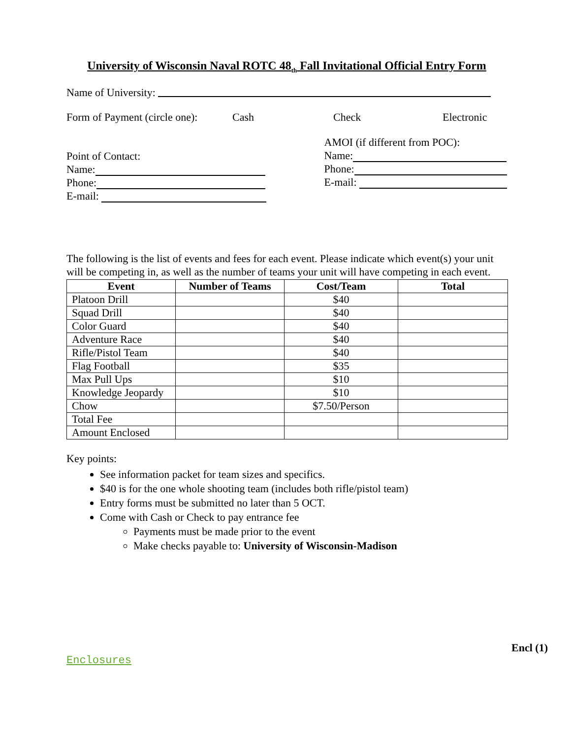University of Wisconsin Naval ROTC 48<sub>th</sub> Fall Invitational Official Entry Form
Name of University:
Form of Payment (circle one): Cash Check Electronic
Point of Contact:
Name:
Phone:
E-mail:
AMOI (if different from POC):
Name:
Phone:
E-mail:
The following is the list of events and fees for each event. Please indicate which event(s) your unit will be competing in, as well as the number of teams your unit will have competing in each event.
| Event | Number of Teams | Cost/Team | Total |
| --- | --- | --- | --- |
| Platoon Drill | | $40 | |
| Squad Drill | | $40 | |
| Color Guard | | $40 | |
| Adventure Race | | $40 | |
| Rifle/Pistol Team | | $40 | |
| Flag Football | | $35 | |
| Max Pull Ups | | $10 | |
| Knowledge Jeopardy | | $10 | |
| Chow | | $7.50/Person | |
| Total Fee | | | |
| Amount Enclosed | | | |
Key points:
See information packet for team sizes and specifics.
$40 is for the one whole shooting team (includes both rifle/pistol team)
Entry forms must be submitted no later than 5 OCT.
Come with Cash or Check to pay entrance fee
Payments must be made prior to the event
Make checks payable to: University of Wisconsin-Madison
Encl (1)
Enclosures